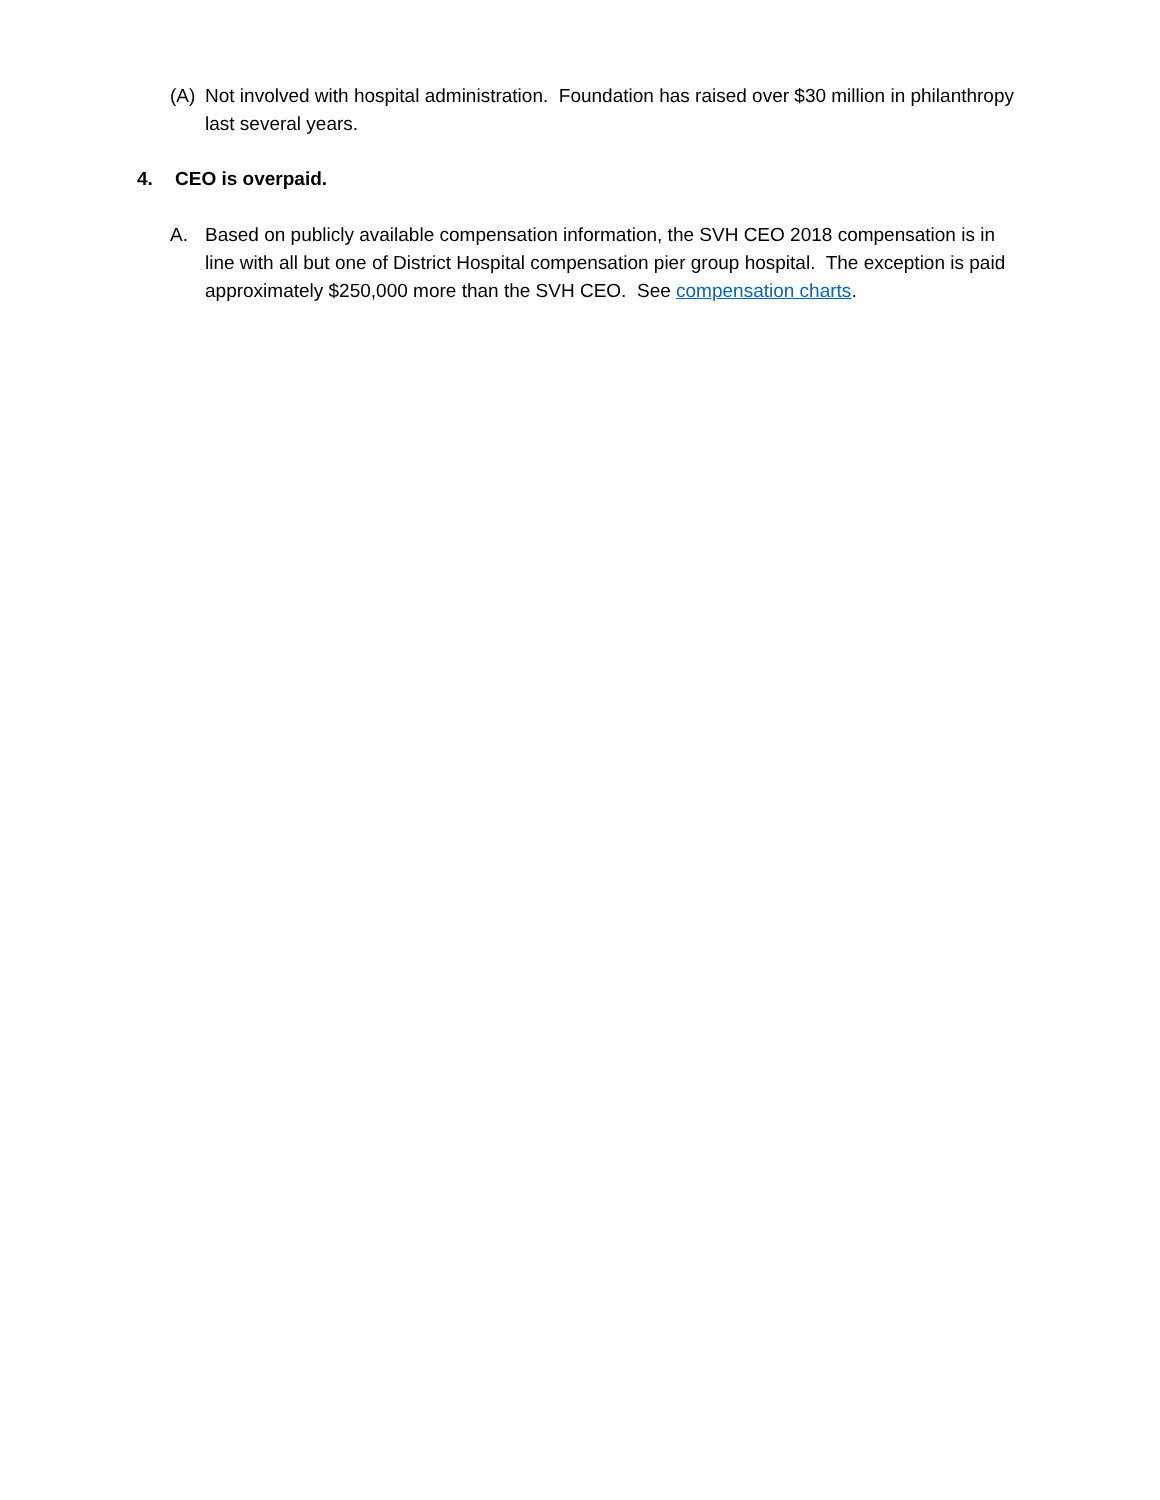(A) Not involved with hospital administration. Foundation has raised over $30 million in philanthropy last several years.
4. CEO is overpaid.
A. Based on publicly available compensation information, the SVH CEO 2018 compensation is in line with all but one of District Hospital compensation pier group hospital. The exception is paid approximately $250,000 more than the SVH CEO. See compensation charts.